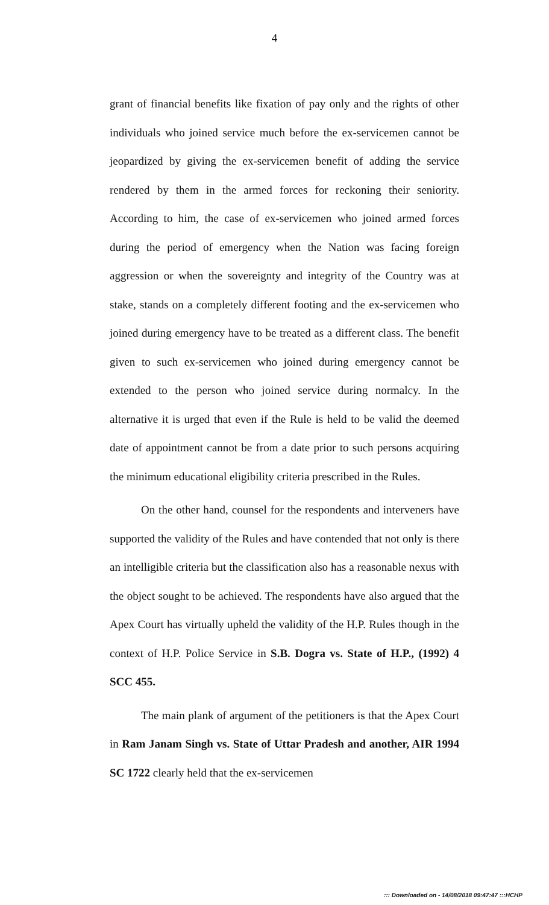4
grant of financial benefits like fixation of pay only and the rights of other individuals who joined service much before the ex-servicemen cannot be jeopardized by giving the ex-servicemen benefit of adding the service rendered by them in the armed forces for reckoning their seniority. According to him, the case of ex-servicemen who joined armed forces during the period of emergency when the Nation was facing foreign aggression or when the sovereignty and integrity of the Country was at stake, stands on a completely different footing and the ex-servicemen who joined during emergency have to be treated as a different class. The benefit given to such ex-servicemen who joined during emergency cannot be extended to the person who joined service during normalcy. In the alternative it is urged that even if the Rule is held to be valid the deemed date of appointment cannot be from a date prior to such persons acquiring the minimum educational eligibility criteria prescribed in the Rules.
On the other hand, counsel for the respondents and interveners have supported the validity of the Rules and have contended that not only is there an intelligible criteria but the classification also has a reasonable nexus with the object sought to be achieved. The respondents have also argued that the Apex Court has virtually upheld the validity of the H.P. Rules though in the context of H.P. Police Service in S.B. Dogra vs. State of H.P., (1992) 4 SCC 455.
The main plank of argument of the petitioners is that the Apex Court in Ram Janam Singh vs. State of Uttar Pradesh and another, AIR 1994 SC 1722 clearly held that the ex-servicemen
::: Downloaded on - 14/08/2018 09:47:47 :::HCHP